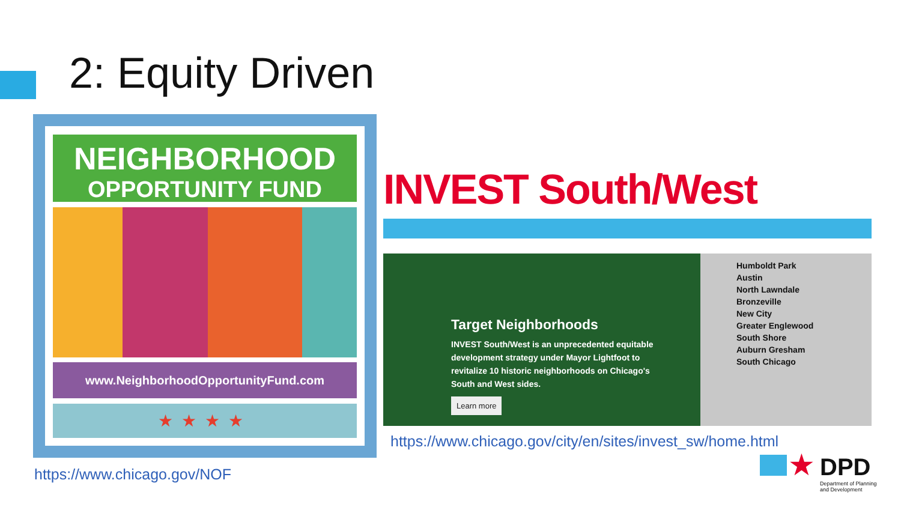2: Equity Driven
NEIGHBORHOOD
OPPORTUNITY FUND
www.NeighborhoodOpportunityFund.com
★★★★
https://www.chicago.gov/NOF
INVEST South/West
Target Neighborhoods
INVEST South/West is an unprecedented equitable development strategy under Mayor Lightfoot to revitalize 10 historic neighborhoods on Chicago's South and West sides.
Learn more
Humboldt Park
Austin
North Lawndale
Bronzeville
New City
Greater Englewood
South Shore
Auburn Gresham
South Chicago
https://www.chicago.gov/city/en/sites/invest_sw/home.html
★
DPD
Department of Planning
and Development